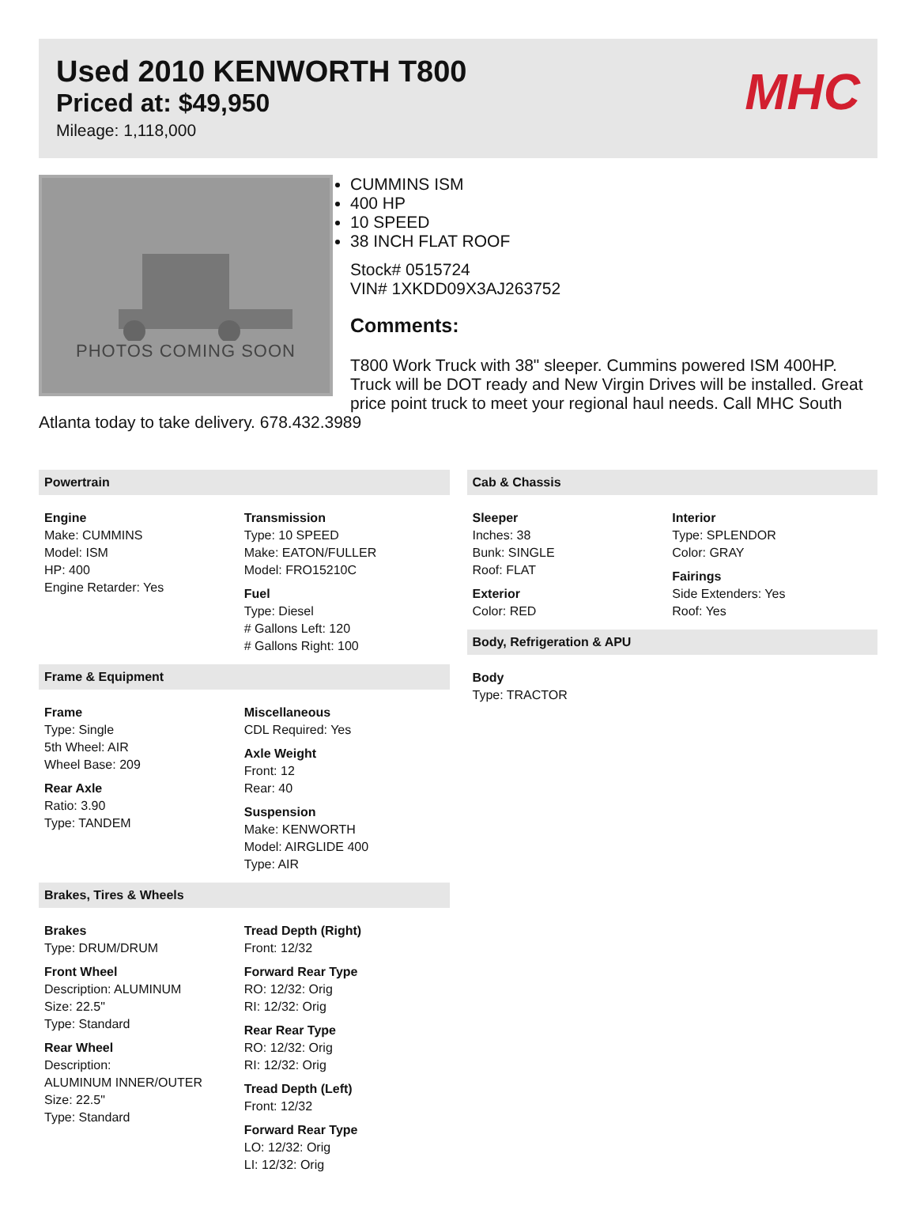Used 2010 KENWORTH T800
Priced at: $49,950
Mileage: 1,118,000
MHC
PHOTOS COMING SOON
CUMMINS ISM
400 HP
10 SPEED
38 INCH FLAT ROOF
Stock# 0515724
VIN# 1XKDD09X3AJ263752
Comments:
T800 Work Truck with 38" sleeper. Cummins powered ISM 400HP. Truck will be DOT ready and New Virgin Drives will be installed. Great price point truck to meet your regional haul needs. Call MHC South Atlanta today to take delivery. 678.432.3989
Powertrain
Engine
Make: CUMMINS
Model: ISM
HP: 400
Engine Retarder: Yes
Transmission
Type: 10 SPEED
Make: EATON/FULLER
Model: FRO15210C
Fuel
Type: Diesel
# Gallons Left: 120
# Gallons Right: 100
Frame & Equipment
Frame
Type: Single
5th Wheel: AIR
Wheel Base: 209
Rear Axle
Ratio: 3.90
Type: TANDEM
Miscellaneous
CDL Required: Yes
Axle Weight
Front: 12
Rear: 40
Suspension
Make: KENWORTH
Model: AIRGLIDE 400
Type: AIR
Brakes, Tires & Wheels
Brakes
Type: DRUM/DRUM
Front Wheel
Description: ALUMINUM
Size: 22.5"
Type: Standard
Rear Wheel
Description:
ALUMINUM INNER/OUTER
Size: 22.5"
Type: Standard
Tread Depth (Right)
Front: 12/32
Forward Rear Type
RO: 12/32: Orig
RI: 12/32: Orig
Rear Rear Type
RO: 12/32: Orig
RI: 12/32: Orig
Tread Depth (Left)
Front: 12/32
Forward Rear Type
LO: 12/32: Orig
LI: 12/32: Orig
Cab & Chassis
Sleeper
Inches: 38
Bunk: SINGLE
Roof: FLAT
Exterior
Color: RED
Interior
Type: SPLENDOR
Color: GRAY
Fairings
Side Extenders: Yes
Roof: Yes
Body, Refrigeration & APU
Body
Type: TRACTOR